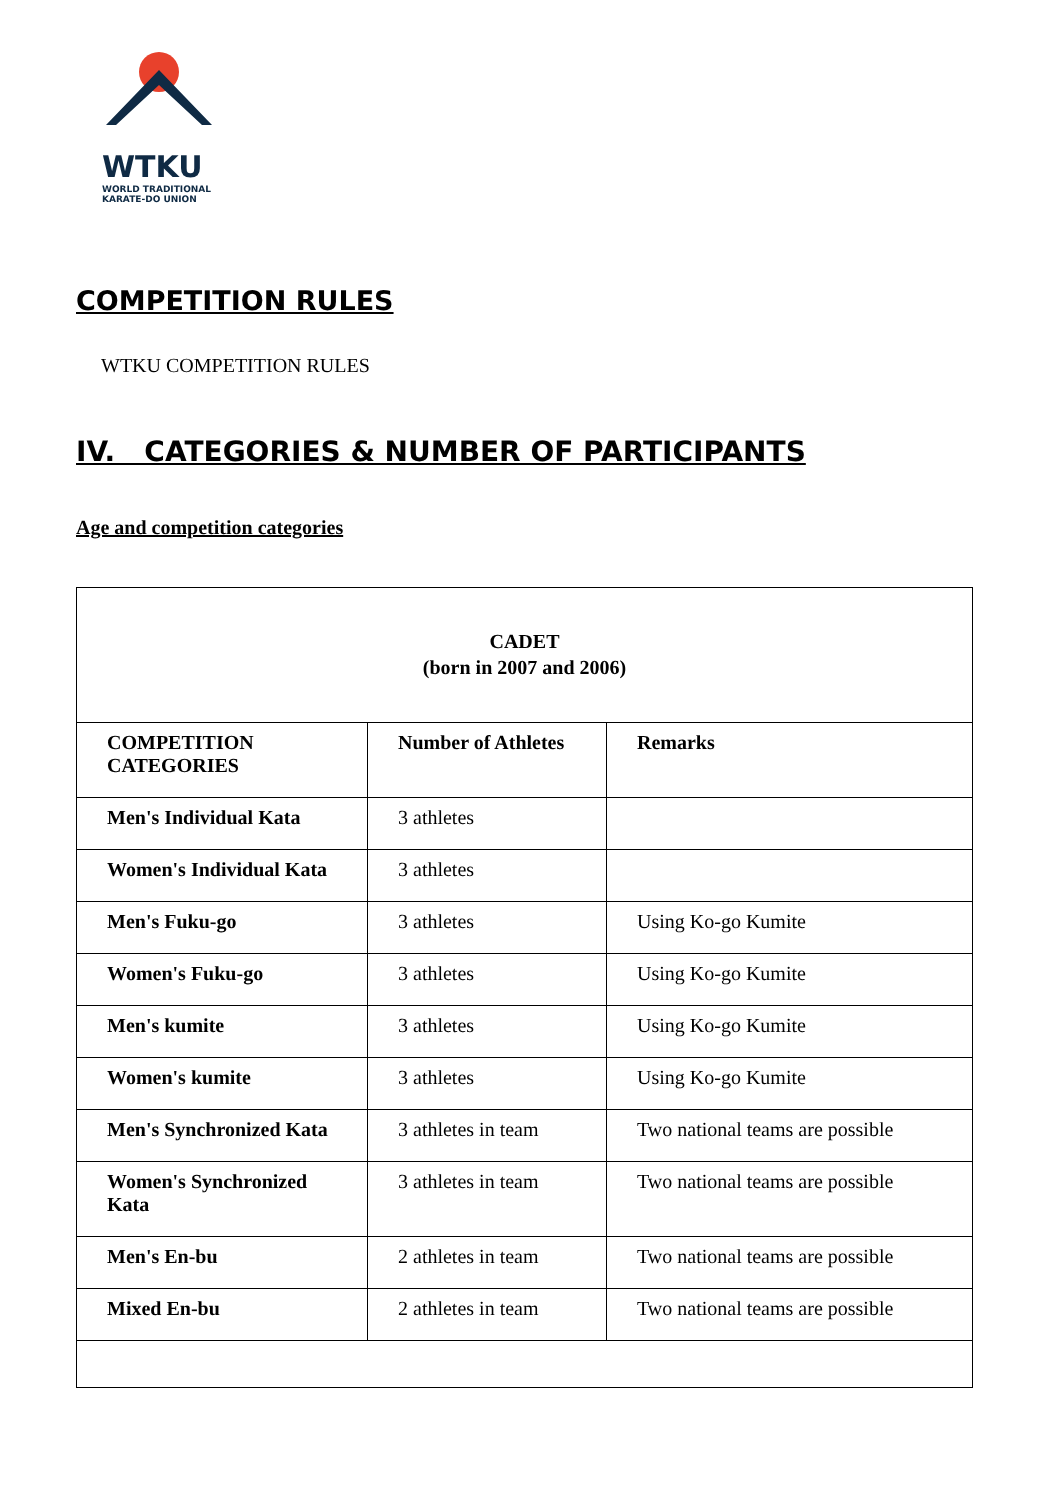WTKU
WORLD TRADITIONAL
KARATE-DO UNION
COMPETITION RULES
WTKU COMPETITION RULES
IV. CATEGORIES & NUMBER OF PARTICIPANTS
Age and competition categories
| CADET (born in 2007 and 2006) | | |
| --- | --- | --- |
| COMPETITION CATEGORIES | Number of Athletes | Remarks |
| Men's Individual Kata | 3 athletes | |
| Women's Individual Kata | 3 athletes | |
| Men's Fuku-go | 3 athletes | Using Ko-go Kumite |
| Women's Fuku-go | 3 athletes | Using Ko-go Kumite |
| Men's kumite | 3 athletes | Using Ko-go Kumite |
| Women's kumite | 3 athletes | Using Ko-go Kumite |
| Men's Synchronized Kata | 3 athletes in team | Two national teams are possible |
| Women's Synchronized Kata | 3 athletes in team | Two national teams are possible |
| Men's En-bu | 2 athletes in team | Two national teams are possible |
| Mixed En-bu | 2 athletes in team | Two national teams are possible |